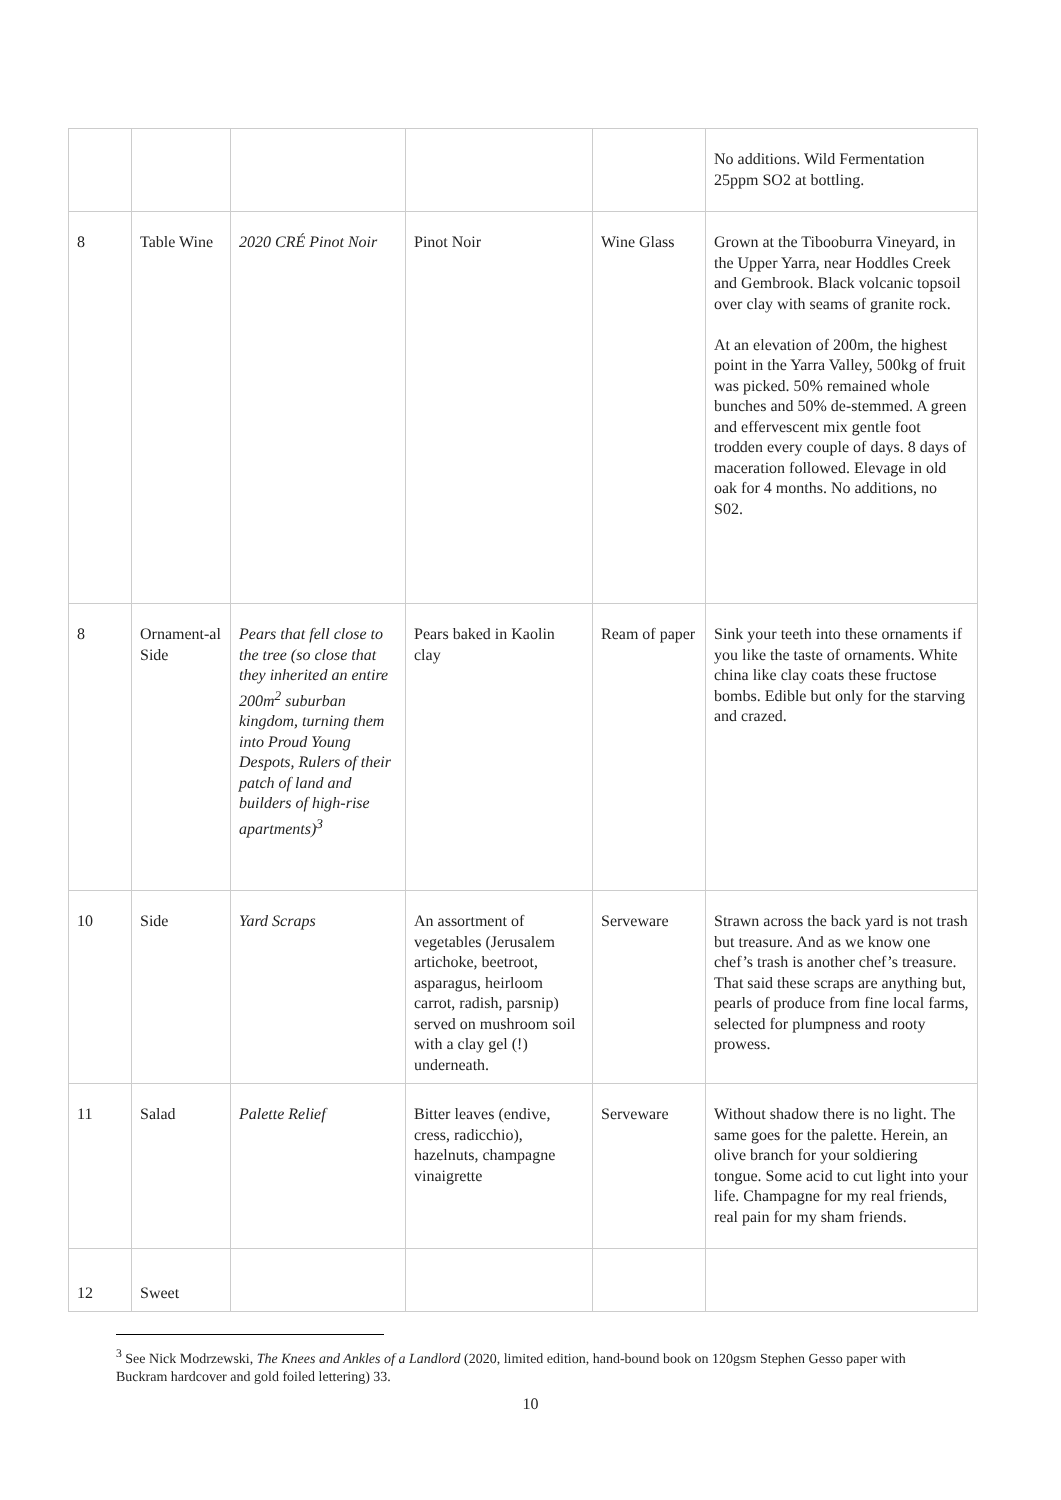| | | | | | No additions. Wild Fermentation 25ppm SO2 at bottling. |
| 8 | Table Wine | 2020 CRÉ Pinot Noir | Pinot Noir | Wine Glass | Grown at the Tibooburra Vineyard, in the Upper Yarra, near Hoddles Creek and Gembrook. Black volcanic topsoil over clay with seams of granite rock. At an elevation of 200m, the highest point in the Yarra Valley, 500kg of fruit was picked. 50% remained whole bunches and 50% de-stemmed. A green and effervescent mix gentle foot trodden every couple of days. 8 days of maceration followed. Elevage in old oak for 4 months. No additions, no S02. |
| 8 | Ornament-al Side | Pears that fell close to the tree (so close that they inherited an entire 200m<sup>2</sup> suburban kingdom, turning them into Proud Young Despots, Rulers of their patch of land and builders of high-rise apartments)<sup>3</sup> | Pears baked in Kaolin clay | Ream of paper | Sink your teeth into these ornaments if you like the taste of ornaments. White china like clay coats these fructose bombs. Edible but only for the starving and crazed. |
| 10 | Side | Yard Scraps | An assortment of vegetables (Jerusalem artichoke, beetroot, asparagus, heirloom carrot, radish, parsnip) served on mushroom soil with a clay gel (!) underneath. | Serveware | Strawn across the back yard is not trash but treasure. And as we know one chef’s trash is another chef’s treasure. That said these scraps are anything but, pearls of produce from fine local farms, selected for plumpness and rooty prowess. |
| 11 | Salad | Palette Relief | Bitter leaves (endive, cress, radicchio), hazelnuts, champagne vinaigrette | Serveware | Without shadow there is no light. The same goes for the palette. Herein, an olive branch for your soldiering tongue. Some acid to cut light into your life. Champagne for my real friends, real pain for my sham friends. |
| 12 | Sweet | | | | |
<sup>3</sup> See Nick Modrzewski, The Knees and Ankles of a Landlord (2020, limited edition, hand-bound book on 120gsm Stephen Gesso paper with Buckram hardcover and gold foiled lettering) 33.
10